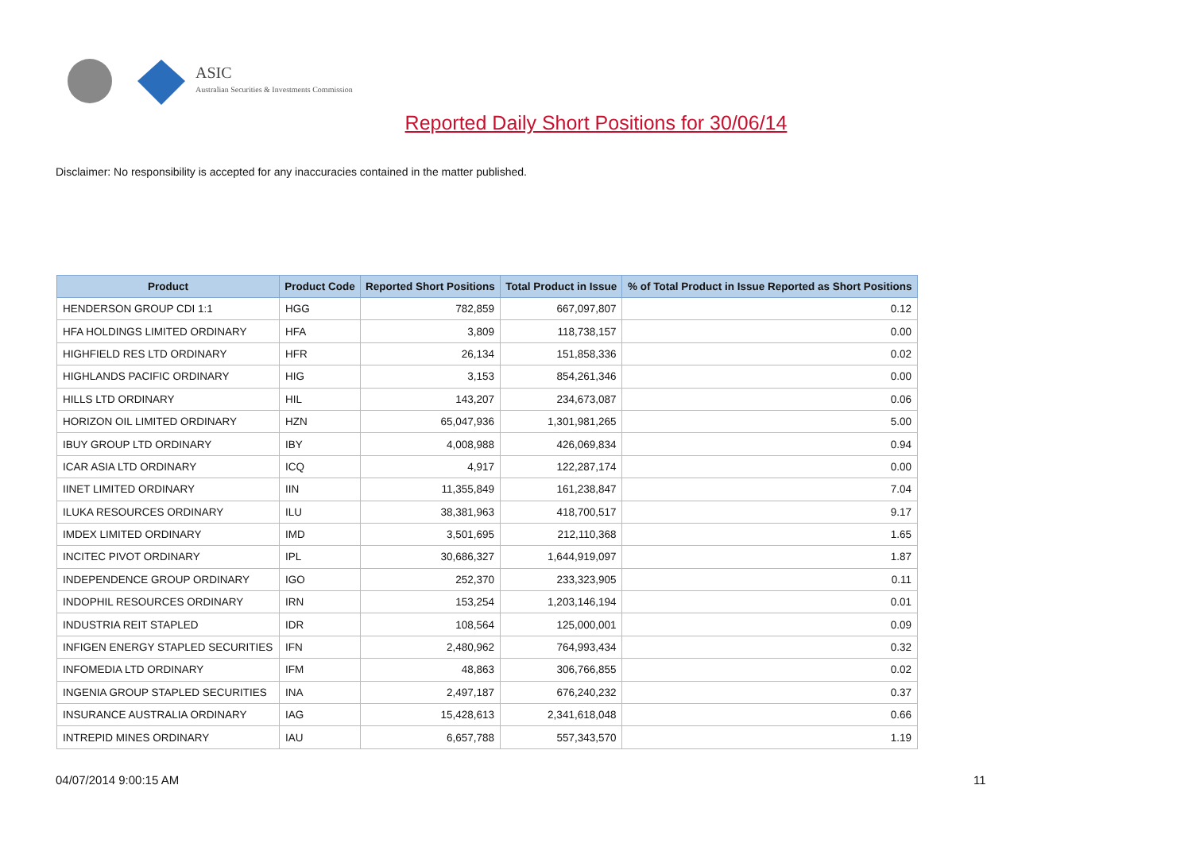ASIC
Australian Securities & Investments Commission
Reported Daily Short Positions for 30/06/14
Disclaimer: No responsibility is accepted for any inaccuracies contained in the matter published.
| Product | Product Code | Reported Short Positions | Total Product in Issue | % of Total Product in Issue Reported as Short Positions |
| --- | --- | --- | --- | --- |
| HENDERSON GROUP CDI 1:1 | HGG | 782,859 | 667,097,807 | 0.12 |
| HFA HOLDINGS LIMITED ORDINARY | HFA | 3,809 | 118,738,157 | 0.00 |
| HIGHFIELD RES LTD ORDINARY | HFR | 26,134 | 151,858,336 | 0.02 |
| HIGHLANDS PACIFIC ORDINARY | HIG | 3,153 | 854,261,346 | 0.00 |
| HILLS LTD ORDINARY | HIL | 143,207 | 234,673,087 | 0.06 |
| HORIZON OIL LIMITED ORDINARY | HZN | 65,047,936 | 1,301,981,265 | 5.00 |
| IBUY GROUP LTD ORDINARY | IBY | 4,008,988 | 426,069,834 | 0.94 |
| ICAR ASIA LTD ORDINARY | ICQ | 4,917 | 122,287,174 | 0.00 |
| IINET LIMITED ORDINARY | IIN | 11,355,849 | 161,238,847 | 7.04 |
| ILUKA RESOURCES ORDINARY | ILU | 38,381,963 | 418,700,517 | 9.17 |
| IMDEX LIMITED ORDINARY | IMD | 3,501,695 | 212,110,368 | 1.65 |
| INCITEC PIVOT ORDINARY | IPL | 30,686,327 | 1,644,919,097 | 1.87 |
| INDEPENDENCE GROUP ORDINARY | IGO | 252,370 | 233,323,905 | 0.11 |
| INDOPHIL RESOURCES ORDINARY | IRN | 153,254 | 1,203,146,194 | 0.01 |
| INDUSTRIA REIT STAPLED | IDR | 108,564 | 125,000,001 | 0.09 |
| INFIGEN ENERGY STAPLED SECURITIES | IFN | 2,480,962 | 764,993,434 | 0.32 |
| INFOMEDIA LTD ORDINARY | IFM | 48,863 | 306,766,855 | 0.02 |
| INGENIA GROUP STAPLED SECURITIES | INA | 2,497,187 | 676,240,232 | 0.37 |
| INSURANCE AUSTRALIA ORDINARY | IAG | 15,428,613 | 2,341,618,048 | 0.66 |
| INTREPID MINES ORDINARY | IAU | 6,657,788 | 557,343,570 | 1.19 |
04/07/2014 9:00:15 AM 11